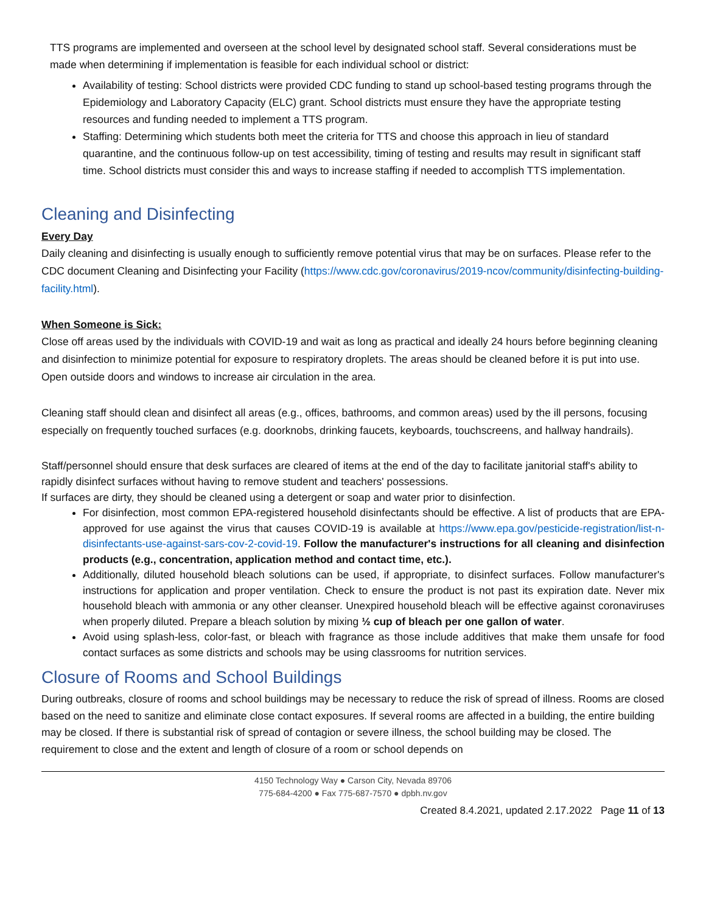TTS programs are implemented and overseen at the school level by designated school staff. Several considerations must be made when determining if implementation is feasible for each individual school or district:
Availability of testing: School districts were provided CDC funding to stand up school-based testing programs through the Epidemiology and Laboratory Capacity (ELC) grant. School districts must ensure they have the appropriate testing resources and funding needed to implement a TTS program.
Staffing: Determining which students both meet the criteria for TTS and choose this approach in lieu of standard quarantine, and the continuous follow-up on test accessibility, timing of testing and results may result in significant staff time. School districts must consider this and ways to increase staffing if needed to accomplish TTS implementation.
Cleaning and Disinfecting
Every Day
Daily cleaning and disinfecting is usually enough to sufficiently remove potential virus that may be on surfaces. Please refer to the CDC document Cleaning and Disinfecting your Facility (https://www.cdc.gov/coronavirus/2019-ncov/community/disinfecting-building-facility.html).
When Someone is Sick:
Close off areas used by the individuals with COVID-19 and wait as long as practical and ideally 24 hours before beginning cleaning and disinfection to minimize potential for exposure to respiratory droplets. The areas should be cleaned before it is put into use. Open outside doors and windows to increase air circulation in the area.
Cleaning staff should clean and disinfect all areas (e.g., offices, bathrooms, and common areas) used by the ill persons, focusing especially on frequently touched surfaces (e.g. doorknobs, drinking faucets, keyboards, touchscreens, and hallway handrails).
Staff/personnel should ensure that desk surfaces are cleared of items at the end of the day to facilitate janitorial staff's ability to rapidly disinfect surfaces without having to remove student and teachers' possessions.
If surfaces are dirty, they should be cleaned using a detergent or soap and water prior to disinfection.
For disinfection, most common EPA-registered household disinfectants should be effective. A list of products that are EPA-approved for use against the virus that causes COVID-19 is available at https://www.epa.gov/pesticide-registration/list-n-disinfectants-use-against-sars-cov-2-covid-19. Follow the manufacturer's instructions for all cleaning and disinfection products (e.g., concentration, application method and contact time, etc.).
Additionally, diluted household bleach solutions can be used, if appropriate, to disinfect surfaces. Follow manufacturer's instructions for application and proper ventilation. Check to ensure the product is not past its expiration date. Never mix household bleach with ammonia or any other cleanser. Unexpired household bleach will be effective against coronaviruses when properly diluted. Prepare a bleach solution by mixing ½ cup of bleach per one gallon of water.
Avoid using splash-less, color-fast, or bleach with fragrance as those include additives that make them unsafe for food contact surfaces as some districts and schools may be using classrooms for nutrition services.
Closure of Rooms and School Buildings
During outbreaks, closure of rooms and school buildings may be necessary to reduce the risk of spread of illness. Rooms are closed based on the need to sanitize and eliminate close contact exposures. If several rooms are affected in a building, the entire building may be closed. If there is substantial risk of spread of contagion or severe illness, the school building may be closed. The requirement to close and the extent and length of closure of a room or school depends on
4150 Technology Way ● Carson City, Nevada 89706
775-684-4200 ● Fax 775-687-7570 ● dpbh.nv.gov
Created 8.4.2021, updated 2.17.2022 Page 11 of 13